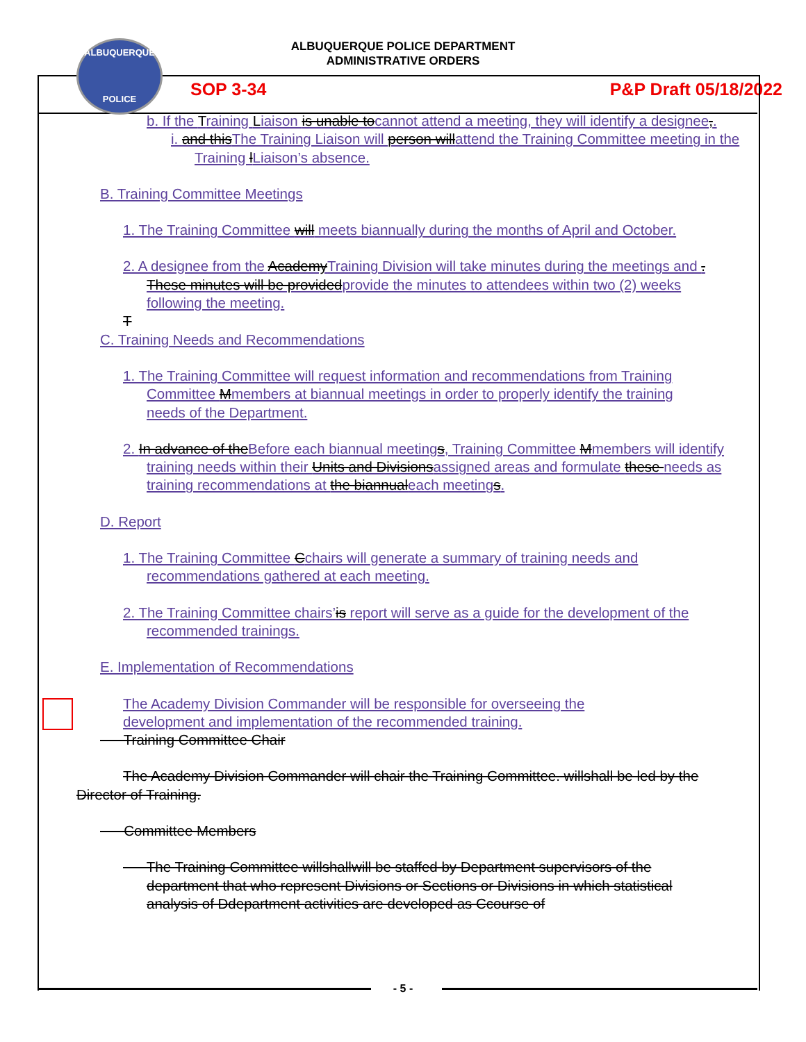ALBUQUERQUE
POLICE
ALBUQUERQUE POLICE DEPARTMENT
ADMINISTRATIVE ORDERS
SOP 3-34 P&P Draft 05/18/2022
b. If the Training Liaison is unable tocannot attend a meeting, they will identify a designee,.
i. and thisThe Training Liaison will person willattend the Training Committee meeting in the Training lLiaison’s absence.
B. Training Committee Meetings
1. The Training Committee will meets biannually during the months of April and October.
2. A designee from the AcademyTraining Division will take minutes during the meetings and . These minutes will be providedprovide the minutes to attendees within two (2) weeks following the meeting.
T
C. Training Needs and Recommendations
1. The Training Committee will request information and recommendations from Training Committee Mmembers at biannual meetings in order to properly identify the training needs of the Department.
2. In advance of theBefore each biannual meetings, Training Committee Mmembers will identify training needs within their Units and Divisionsassigned areas and formulate these needs as training recommendations at the biannualeach meetings.
D. Report
1. The Training Committee Cchairs will generate a summary of training needs and recommendations gathered at each meeting.
2. The Training Committee chairs’is report will serve as a guide for the development of the recommended trainings.
E. Implementation of Recommendations
The Academy Division Commander will be responsible for overseeing the development and implementation of the recommended training.
Training Committee Chair
The Academy Division Commander will chair the Training Committee. willshall be led by the Director of Training.
Committee Members
The Training Committee willshallwill be staffed by Department supervisors of the department that who represent Divisions or Sections or Divisions in which statistical analysis of Ddepartment activities are developed as Ccourse of
- 5 -